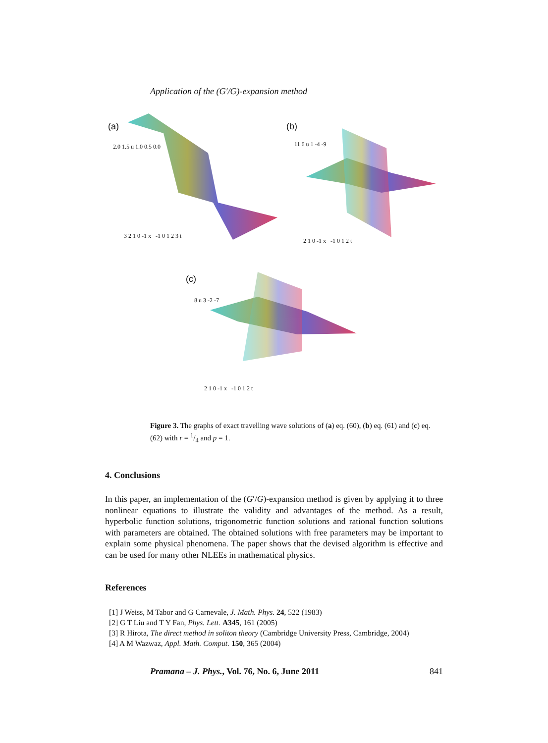Application of the (G′/G)-expansion method
(a) (b)
(c)
2.0 1.5 u 1.0 0.5 0.0
3 2 1 0 -1 x -1 0 1 2 3 t
11 6 u 1 -4 -9
2 1 0 -1 x -1 0 1 2 t
8 u 3 -2 -7
2 1 0 -1 x -1 0 1 2 t
Figure 3. The graphs of exact travelling wave solutions of (a) eq. (60), (b) eq. (61) and (c) eq. (62) with r = 1/4 and p = 1.
4. Conclusions
In this paper, an implementation of the (G′/G)-expansion method is given by applying it to three nonlinear equations to illustrate the validity and advantages of the method. As a result, hyperbolic function solutions, trigonometric function solutions and rational function solutions with parameters are obtained. The obtained solutions with free parameters may be important to explain some physical phenomena. The paper shows that the devised algorithm is effective and can be used for many other NLEEs in mathematical physics.
References
[1] J Weiss, M Tabor and G Carnevale, J. Math. Phys. 24, 522 (1983)
[2] G T Liu and T Y Fan, Phys. Lett. A345, 161 (2005)
[3] R Hirota, The direct method in soliton theory (Cambridge University Press, Cambridge, 2004)
[4] A M Wazwaz, Appl. Math. Comput. 150, 365 (2004)
Pramana – J. Phys., Vol. 76, No. 6, June 2011 841